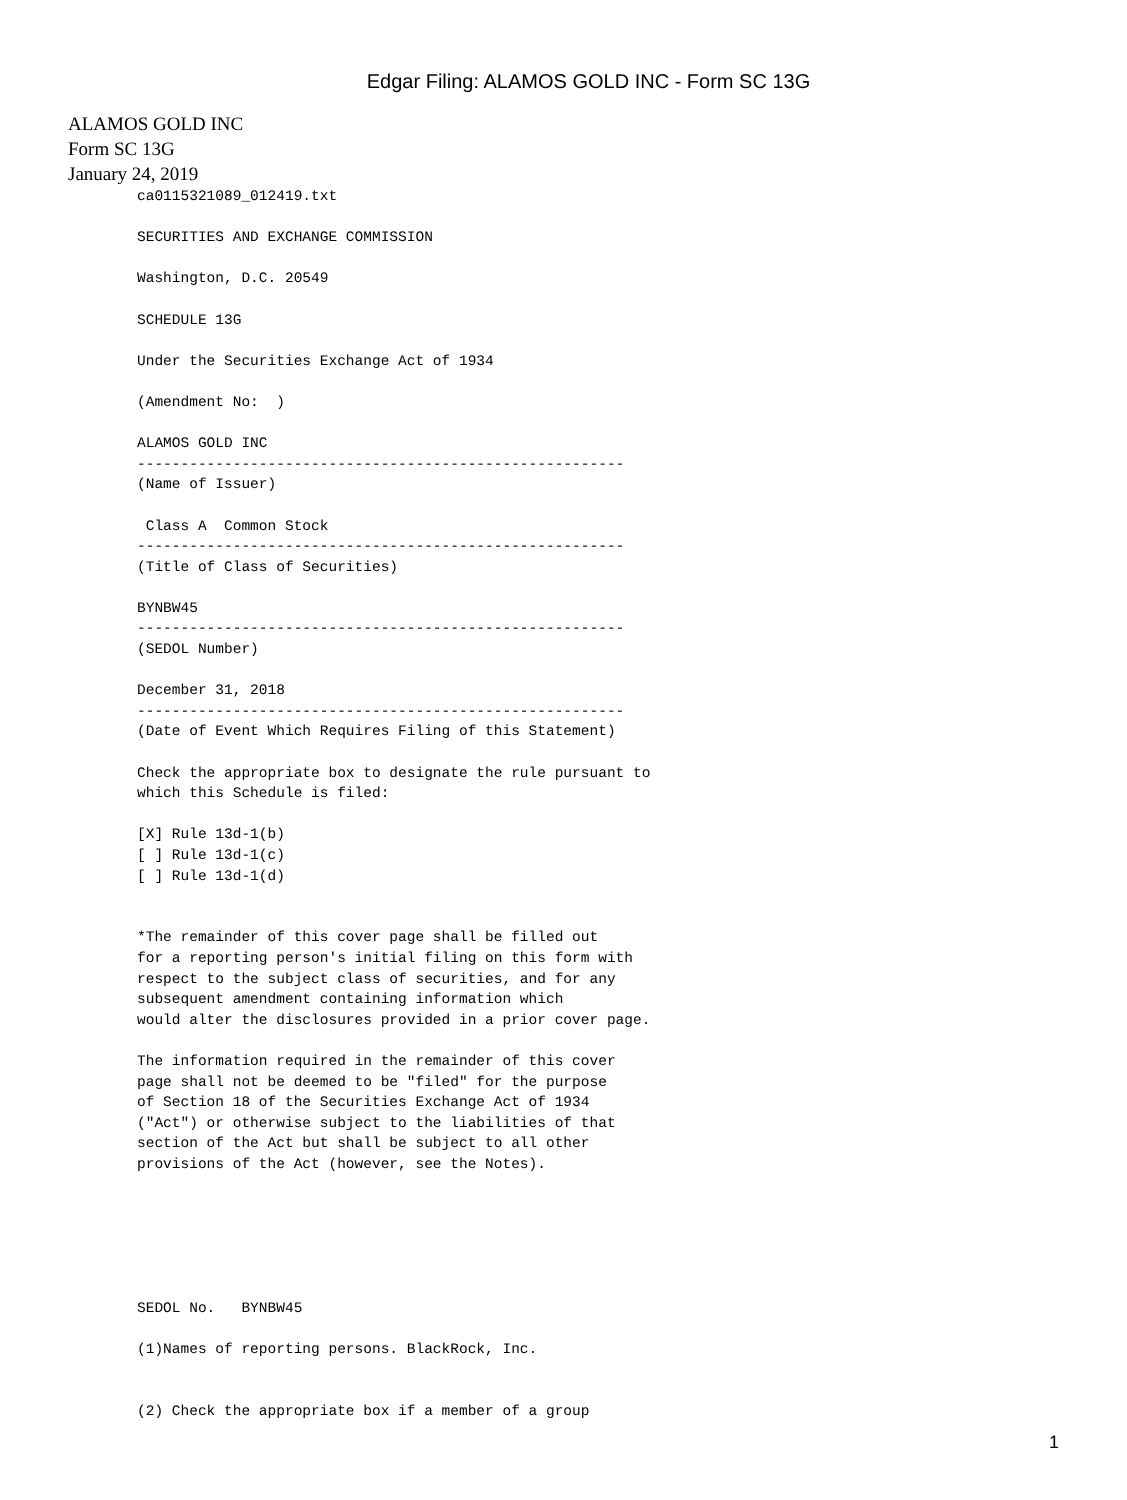Edgar Filing: ALAMOS GOLD INC - Form SC 13G
ALAMOS GOLD INC
Form SC 13G
January 24, 2019
ca0115321089_012419.txt

SECURITIES AND EXCHANGE COMMISSION

Washington, D.C. 20549

SCHEDULE 13G

Under the Securities Exchange Act of 1934

(Amendment No:  )

ALAMOS GOLD INC
--------------------------------------------------------
(Name of Issuer)

 Class A  Common Stock
--------------------------------------------------------
(Title of Class of Securities)

BYNBW45
--------------------------------------------------------
(SEDOL Number)

December 31, 2018
--------------------------------------------------------
(Date of Event Which Requires Filing of this Statement)

Check the appropriate box to designate the rule pursuant to
which this Schedule is filed:

[X] Rule 13d-1(b)
[ ] Rule 13d-1(c)
[ ] Rule 13d-1(d)


*The remainder of this cover page shall be filled out
for a reporting person's initial filing on this form with
respect to the subject class of securities, and for any
subsequent amendment containing information which
would alter the disclosures provided in a prior cover page.

The information required in the remainder of this cover
page shall not be deemed to be "filed" for the purpose
of Section 18 of the Securities Exchange Act of 1934
("Act") or otherwise subject to the liabilities of that
section of the Act but shall be subject to all other
provisions of the Act (however, see the Notes).






SEDOL No.   BYNBW45

(1)Names of reporting persons. BlackRock, Inc.


(2) Check the appropriate box if a member of a group
1